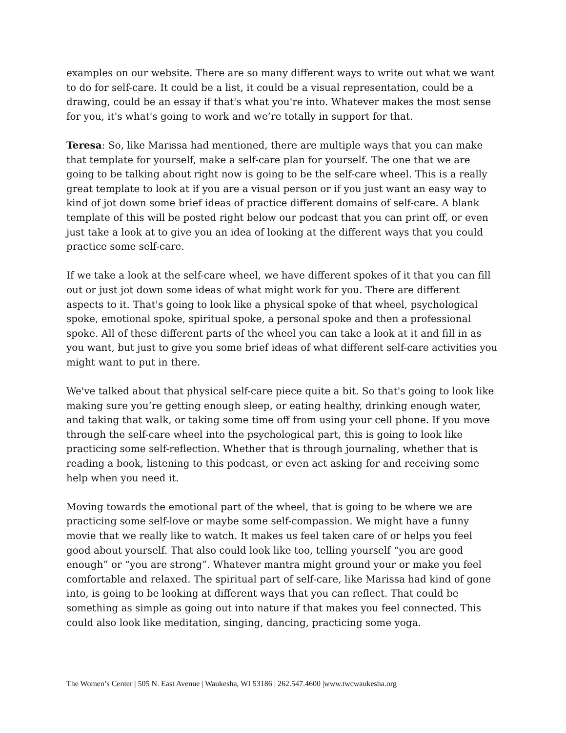examples on our website. There are so many different ways to write out what we want to do for self-care. It could be a list, it could be a visual representation, could be a drawing, could be an essay if that's what you're into. Whatever makes the most sense for you, it's what's going to work and we’re totally in support for that.
Teresa: So, like Marissa had mentioned, there are multiple ways that you can make that template for yourself, make a self-care plan for yourself. The one that we are going to be talking about right now is going to be the self-care wheel. This is a really great template to look at if you are a visual person or if you just want an easy way to kind of jot down some brief ideas of practice different domains of self-care. A blank template of this will be posted right below our podcast that you can print off, or even just take a look at to give you an idea of looking at the different ways that you could practice some self-care.
If we take a look at the self-care wheel, we have different spokes of it that you can fill out or just jot down some ideas of what might work for you. There are different aspects to it. That's going to look like a physical spoke of that wheel, psychological spoke, emotional spoke, spiritual spoke, a personal spoke and then a professional spoke. All of these different parts of the wheel you can take a look at it and fill in as you want, but just to give you some brief ideas of what different self-care activities you might want to put in there.
We've talked about that physical self-care piece quite a bit. So that's going to look like making sure you’re getting enough sleep, or eating healthy, drinking enough water, and taking that walk, or taking some time off from using your cell phone. If you move through the self-care wheel into the psychological part, this is going to look like practicing some self-reflection. Whether that is through journaling, whether that is reading a book, listening to this podcast, or even act asking for and receiving some help when you need it.
Moving towards the emotional part of the wheel, that is going to be where we are practicing some self-love or maybe some self-compassion. We might have a funny movie that we really like to watch. It makes us feel taken care of or helps you feel good about yourself. That also could look like too, telling yourself “you are good enough” or “you are strong”. Whatever mantra might ground your or make you feel comfortable and relaxed. The spiritual part of self-care, like Marissa had kind of gone into, is going to be looking at different ways that you can reflect. That could be something as simple as going out into nature if that makes you feel connected. This could also look like meditation, singing, dancing, practicing some yoga.
The Women’s Center | 505 N. East Avenue | Waukesha, WI 53186 | 262.547.4600 |www.twcwaukesha.org